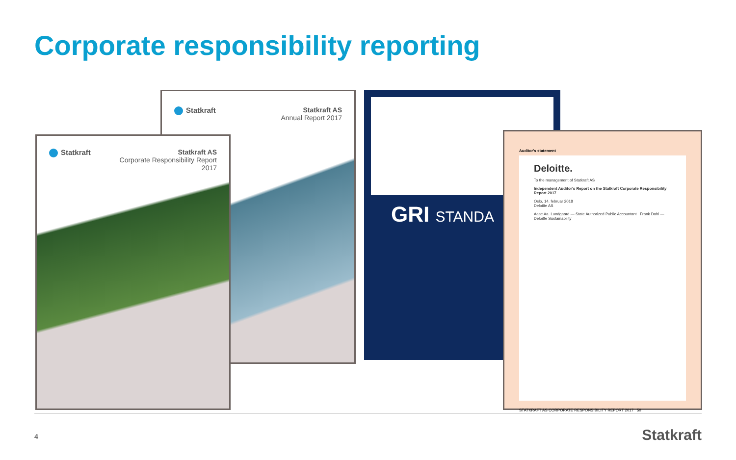Corporate responsibility reporting
Statkraft Statkraft AS
Annual Report 2017
Statkraft Statkraft AS
Corporate Responsibility Report
2017
GRI STANDA
Auditor's statement
Deloitte.
To the management of Statkraft AS
Independent Auditor's Report on the Statkraft Corporate Responsibility Report 2017
Oslo, 14. februar 2018
Deloitte AS
Aase Aa. Lundgaard — State Authorized Public Accountant Frank Dahl — Deloitte Sustainability
STATKRAFT AS CORPORATE RESPONSIBILITY REPORT 2017 50
4 Statkraft